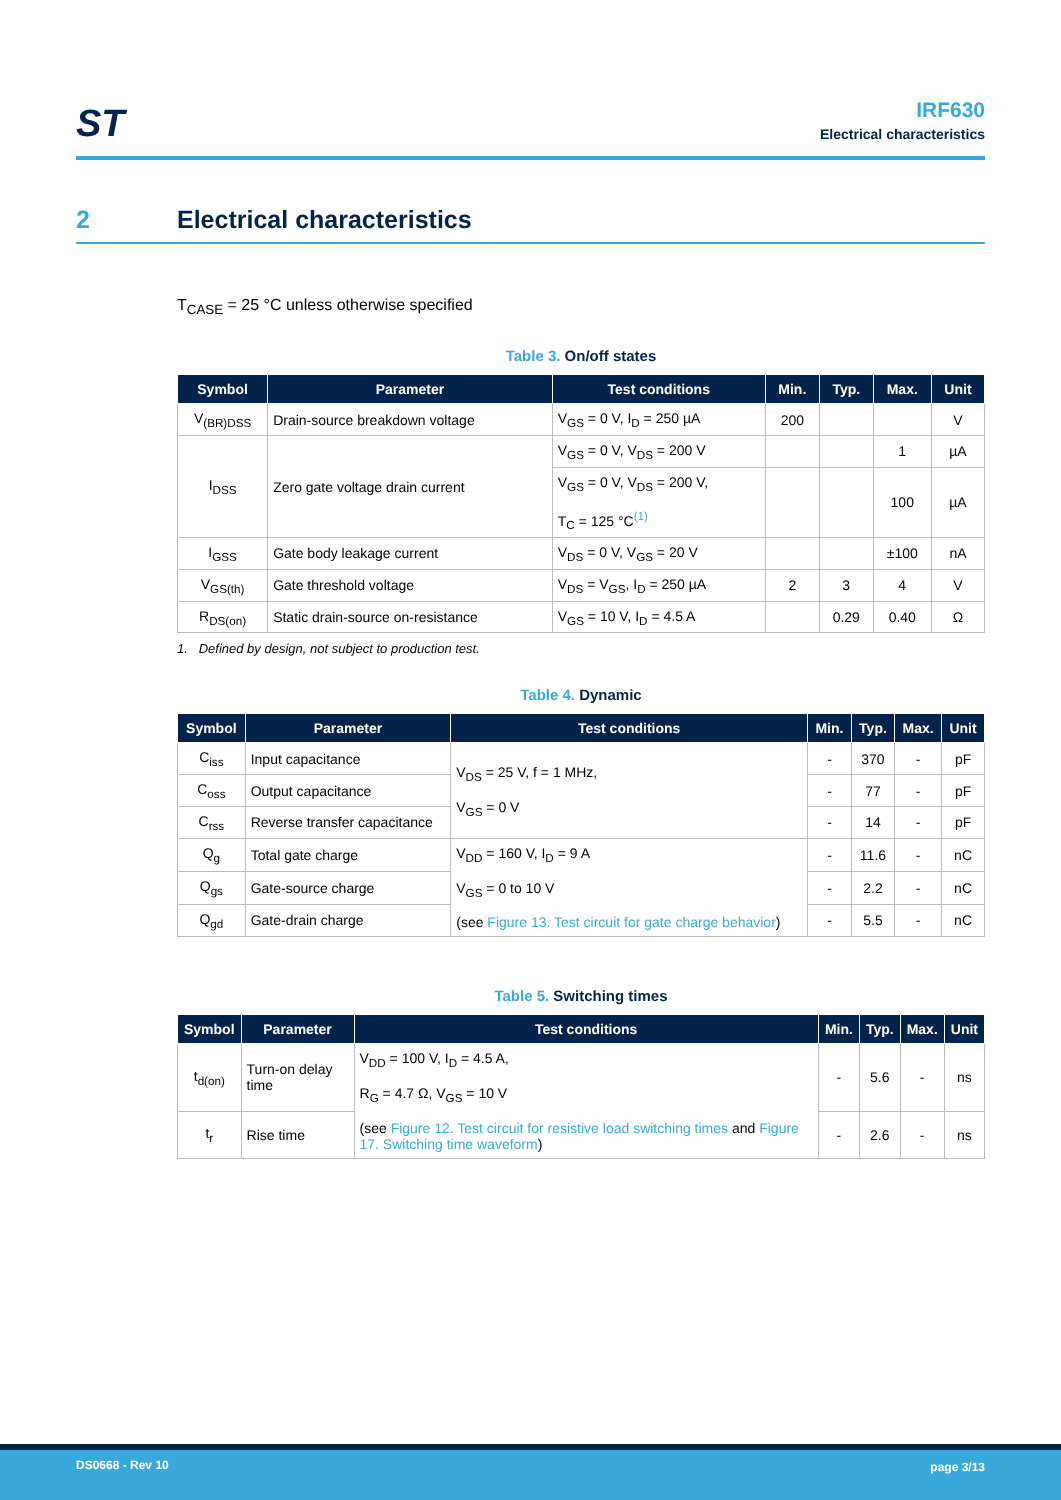ST
IRF630
Electrical characteristics
2 Electrical characteristics
T<sub>CASE</sub> = 25 °C unless otherwise specified
Table 3. On/off states
| Symbol | Parameter | Test conditions | Min. | Typ. | Max. | Unit |
| --- | --- | --- | --- | --- | --- | --- |
| V<sub>(BR)DSS</sub> | Drain-source breakdown voltage | V<sub>GS</sub> = 0 V, I<sub>D</sub> = 250 µA | 200 | | | V |
| I<sub>DSS</sub> | Zero gate voltage drain current | V<sub>GS</sub> = 0 V, V<sub>DS</sub> = 200 V | | | 1 | µA |
| | | V<sub>GS</sub> = 0 V, V<sub>DS</sub> = 200 V, T<sub>C</sub> = 125 °C<sup>(1)</sup> | | | 100 | µA |
| I<sub>GSS</sub> | Gate body leakage current | V<sub>DS</sub> = 0 V, V<sub>GS</sub> = 20 V | | | ±100 | nA |
| V<sub>GS(th)</sub> | Gate threshold voltage | V<sub>DS</sub> = V<sub>GS</sub>, I<sub>D</sub> = 250 µA | 2 | 3 | 4 | V |
| R<sub>DS(on)</sub> | Static drain-source on-resistance | V<sub>GS</sub> = 10 V, I<sub>D</sub> = 4.5 A | | 0.29 | 0.40 | Ω |
1. Defined by design, not subject to production test.
Table 4. Dynamic
| Symbol | Parameter | Test conditions | Min. | Typ. | Max. | Unit |
| --- | --- | --- | --- | --- | --- | --- |
| C<sub>iss</sub> | Input capacitance | V<sub>DS</sub> = 25 V, f = 1 MHz, V<sub>GS</sub> = 0 V | - | 370 | - | pF |
| C<sub>oss</sub> | Output capacitance | | - | 77 | - | pF |
| C<sub>rss</sub> | Reverse transfer capacitance | | - | 14 | - | pF |
| Q<sub>g</sub> | Total gate charge | V<sub>DD</sub> = 160 V, I<sub>D</sub> = 9 A V<sub>GS</sub> = 0 to 10 V (see Figure 13. Test circuit for gate charge behavior ) | - | 11.6 | - | nC |
| Q<sub>gs</sub> | Gate-source charge | | - | 2.2 | - | nC |
| Q<sub>gd</sub> | Gate-drain charge | | - | 5.5 | - | nC |
Table 5. Switching times
| Symbol | Parameter | Test conditions | Min. | Typ. | Max. | Unit |
| --- | --- | --- | --- | --- | --- | --- |
| t<sub>d(on)</sub> | Turn-on delay time | V<sub>DD</sub> = 100 V, I<sub>D</sub> = 4.5 A, R<sub>G</sub> = 4.7 Ω, V<sub>GS</sub> = 10 V (see Figure 12. Test circuit for resistive load switching times and Figure 17. Switching time waveform ) | - | 5.6 | - | ns |
| t<sub>r</sub> | Rise time | | - | 2.6 | - | ns |
DS0668 - Rev 10 page 3/13